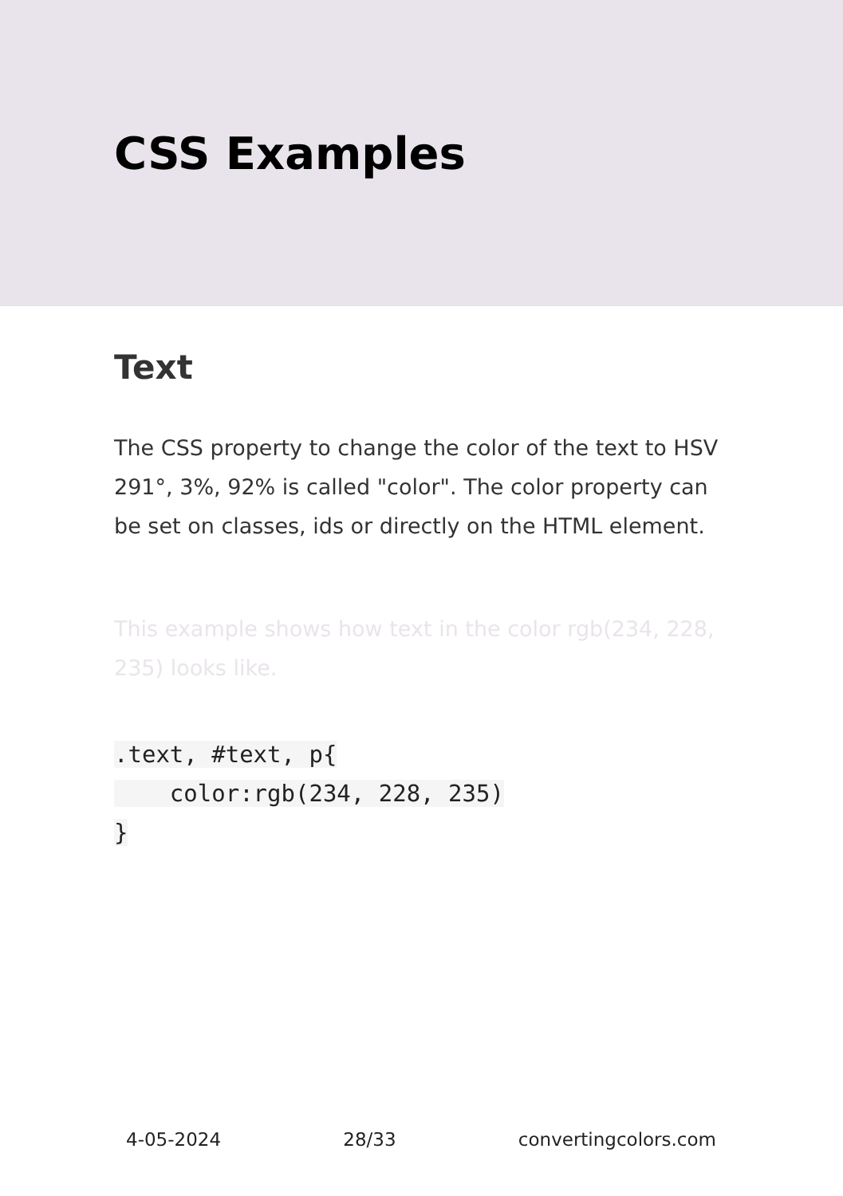CSS Examples
Text
The CSS property to change the color of the text to HSV 291°, 3%, 92% is called "color". The color property can be set on classes, ids or directly on the HTML element.
This example shows how text in the color rgb(234, 228, 235) looks like.
.text, #text, p{
    color:rgb(234, 228, 235)
}
4-05-2024 28/33 convertingcolors.com